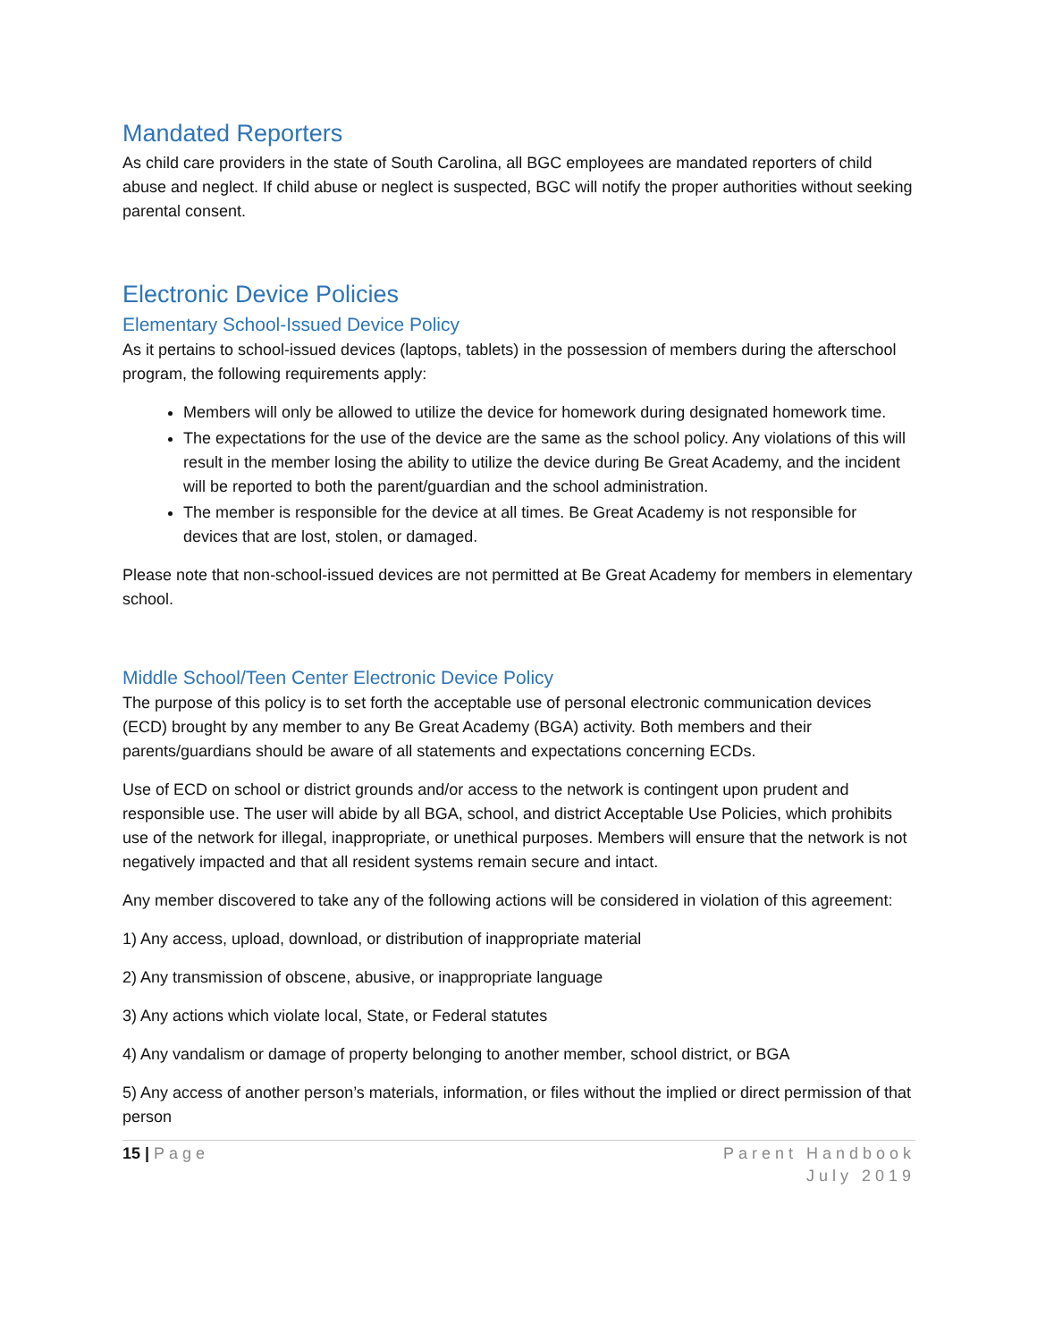Mandated Reporters
As child care providers in the state of South Carolina, all BGC employees are mandated reporters of child abuse and neglect. If child abuse or neglect is suspected, BGC will notify the proper authorities without seeking parental consent.
Electronic Device Policies
Elementary School-Issued Device Policy
As it pertains to school-issued devices (laptops, tablets) in the possession of members during the afterschool program, the following requirements apply:
Members will only be allowed to utilize the device for homework during designated homework time.
The expectations for the use of the device are the same as the school policy. Any violations of this will result in the member losing the ability to utilize the device during Be Great Academy, and the incident will be reported to both the parent/guardian and the school administration.
The member is responsible for the device at all times. Be Great Academy is not responsible for devices that are lost, stolen, or damaged.
Please note that non-school-issued devices are not permitted at Be Great Academy for members in elementary school.
Middle School/Teen Center Electronic Device Policy
The purpose of this policy is to set forth the acceptable use of personal electronic communication devices (ECD) brought by any member to any Be Great Academy (BGA) activity. Both members and their parents/guardians should be aware of all statements and expectations concerning ECDs.
Use of ECD on school or district grounds and/or access to the network is contingent upon prudent and responsible use. The user will abide by all BGA, school, and district Acceptable Use Policies, which prohibits use of the network for illegal, inappropriate, or unethical purposes. Members will ensure that the network is not negatively impacted and that all resident systems remain secure and intact.
Any member discovered to take any of the following actions will be considered in violation of this agreement:
1) Any access, upload, download, or distribution of inappropriate material
2) Any transmission of obscene, abusive, or inappropriate language
3) Any actions which violate local, State, or Federal statutes
4) Any vandalism or damage of property belonging to another member, school district, or BGA
5) Any access of another person’s materials, information, or files without the implied or direct permission of that person
15 | Page Parent Handbook
July 2019